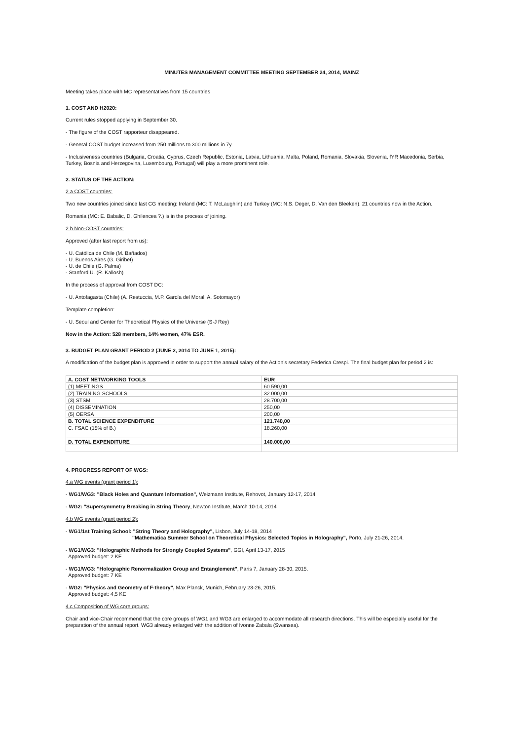MINUTES MANAGEMENT COMMITTEE MEETING SEPTEMBER 24, 2014, MAINZ
Meeting takes place with MC representatives from 15 countries
1. COST AND H2020:
Current rules stopped applying in September 30.
- The figure of the COST rapporteur disappeared.
- General COST budget increased from 250 millions to 300 millions in 7y.
- Inclusiveness countries (Bulgaria, Croatia, Cyprus, Czech Republic, Estonia, Latvia, Lithuania, Malta, Poland, Romania, Slovakia, Slovenia, fYR Macedonia, Serbia, Turkey, Bosnia and Herzegovina, Luxembourg, Portugal) will play a more prominent role.
2. STATUS OF THE ACTION:
2.a COST countries:
Two new countries joined since last CG meeting: Ireland (MC: T. McLaughlin) and Turkey (MC: N.S. Deger, D. Van den Bleeken). 21 countries now in the Action.
Romania (MC: E. Babalic, D. Ghilencea ?.) is in the process of joining.
2.b Non-COST countries:
Approved (after last report from us):
- U. Católica de Chile (M. Bañados)
- U. Buenos Aires (G. Giribet)
- U. de Chile (G. Palma)
- Stanford U. (R. Kallosh)
In the process of approval from COST DC:
- U. Antofagasta (Chile) (A. Restuccia, M.P. García del Moral, A. Sotomayor)
Template completion:
- U. Seoul and Center for Theoretical Physics of the Universe (S-J Rey)
Now in the Action: 528 members, 14% women, 47% ESR.
3. BUDGET PLAN GRANT PERIOD 2 (JUNE 2, 2014 TO JUNE 1, 2015):
A modification of the budget plan is approved in order to support the annual salary of the Action’s secretary Federica Crespi. The final budget plan for period 2 is:
| A. COST NETWORKING TOOLS | EUR |
| (1) MEETINGS | 60.590,00 |
| (2) TRAINING SCHOOLS | 32.000,00 |
| (3) STSM | 28.700,00 |
| (4) DISSEMINATION | 250,00 |
| (5) OERSA | 200,00 |
| B. TOTAL SCIENCE EXPENDITURE | 121.740,00 |
| C. FSAC (15% of B.) | 18.260,00 |
| D. TOTAL EXPENDITURE | 140.000,00 |
4. PROGRESS REPORT OF WGS:
4.a WG events (grant period 1):
- WG1/WG3: "Black Holes and Quantum Information", Weizmann Institute, Rehovot, January 12-17, 2014
- WG2: "Supersymmetry Breaking in String Theory, Newton Institute, March 10-14, 2014
4.b WG events (grant period 2):
- WG1/1st Training School: "String Theory and Holography", Lisbon, July 14-18, 2014
"Mathematica Summer School on Theoretical Physics: Selected Topics in Holography", Porto, July 21-26, 2014.
- WG1/WG3: "Holographic Methods for Strongly Coupled Systems", GGI, April 13-17, 2015
Approved budget: 2 KE
- WG1/WG3: "Holographic Renormalization Group and Entanglement", Paris 7, January 28-30, 2015.
Approved budget: 7 KE
- WG2: "Physics and Geometry of F-theory", Max Planck, Munich, February 23-26, 2015.
Approved budget: 4,5 KE
4.c Composition of WG core groups:
Chair and vice-Chair recommend that the core groups of WG1 and WG3 are enlarged to accommodate all research directions. This will be especially useful for the preparation of the annual report. WG3 already enlarged with the addition of Ivonne Zabala (Swansea).